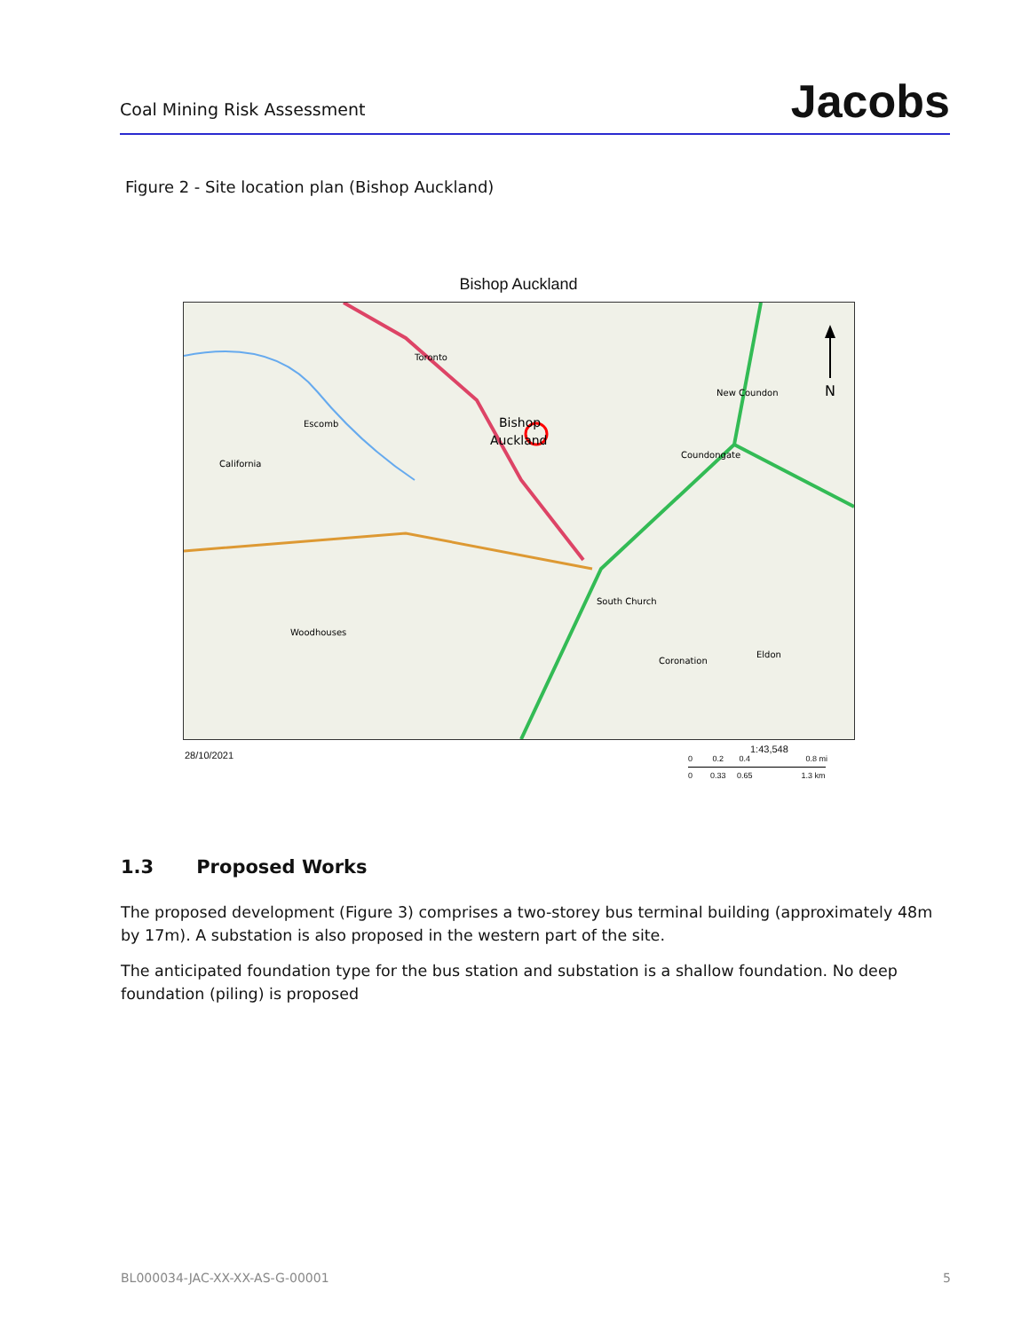Coal Mining Risk Assessment
Jacobs
Figure 2 - Site location plan (Bishop Auckland)
Bishop Auckland
N
Toronto
Bishop
Auckland
Escomb
California
New Coundon
Coundongate
South Church
Woodhouses
Coronation
Eldon
28/10/2021
1:43,548
0 0.2 0.4 0.8 mi
0 0.33 0.65 1.3 km
1.3 Proposed Works
The proposed development (Figure 3) comprises a two-storey bus terminal building (approximately 48m by 17m). A substation is also proposed in the western part of the site.
The anticipated foundation type for the bus station and substation is a shallow foundation. No deep foundation (piling) is proposed
BL000034-JAC-XX-XX-AS-G-00001 5